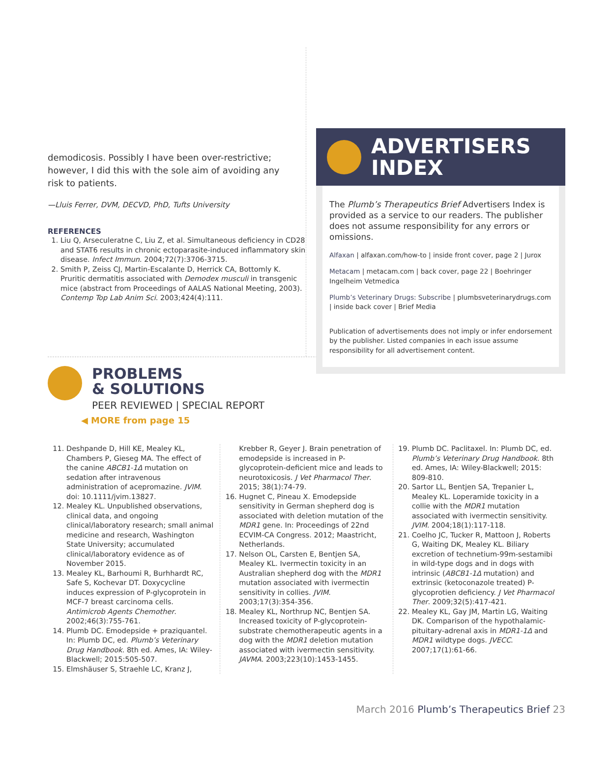demodicosis. Possibly I have been over-restrictive; however, I did this with the sole aim of avoiding any risk to patients.
—Lluis Ferrer, DVM, DECVD, PhD, Tufts University
REFERENCES
1. Liu Q, Arseculeratne C, Liu Z, et al. Simultaneous deficiency in CD28 and STAT6 results in chronic ectoparasite-induced inflammatory skin disease. Infect Immun. 2004;72(7):3706-3715.
2. Smith P, Zeiss CJ, Martin-Escalante D, Herrick CA, Bottomly K. Pruritic dermatitis associated with Demodex musculi in transgenic mice (abstract from Proceedings of AALAS National Meeting, 2003). Contemp Top Lab Anim Sci. 2003;424(4):111.
ADVERTISERS
INDEX
The Plumb’s Therapeutics Brief Advertisers Index is provided as a service to our readers. The publisher does not assume responsibility for any errors or omissions.
Alfaxan | alfaxan.com/how-to | inside front cover, page 2 | Jurox
Metacam | metacam.com | back cover, page 22 | Boehringer Ingelheim Vetmedica
Plumb’s Veterinary Drugs: Subscribe | plumbsveterinarydrugs.com | inside back cover | Brief Media
Publication of advertisements does not imply or infer endorsement by the publisher. Listed companies in each issue assume responsibility for all advertisement content.
PROBLEMS
& SOLUTIONS
PEER REVIEWED | SPECIAL REPORT
◀ MORE from page 15
11. Deshpande D, Hill KE, Mealey KL, Chambers P, Gieseg MA. The effect of the canine ABCB1-1Δ mutation on sedation after intravenous administration of acepromazine. JVIM. doi: 10.1111/jvim.13827.
12. Mealey KL. Unpublished observations, clinical data, and ongoing clinical/laboratory research; small animal medicine and research, Washington State University; accumulated clinical/laboratory evidence as of November 2015.
13. Mealey KL, Barhoumi R, Burhhardt RC, Safe S, Kochevar DT. Doxycycline induces expression of P-glycoprotein in MCF-7 breast carcinoma cells. Antimicrob Agents Chemother. 2002;46(3):755-761.
14. Plumb DC. Emodepside + praziquantel. In: Plumb DC, ed. Plumb’s Veterinary Drug Handbook. 8th ed. Ames, IA: Wiley-Blackwell; 2015:505-507.
15. Elmshäuser S, Straehle LC, Kranz J,
Krebber R, Geyer J. Brain penetration of emodepside is increased in P-glycoprotein-deficient mice and leads to neurotoxicosis. J Vet Pharmacol Ther. 2015; 38(1):74-79.
16. Hugnet C, Pineau X. Emodepside sensitivity in German shepherd dog is associated with deletion mutation of the MDR1 gene. In: Proceedings of 22nd ECVIM-CA Congress. 2012; Maastricht, Netherlands.
17. Nelson OL, Carsten E, Bentjen SA, Mealey KL. Ivermectin toxicity in an Australian shepherd dog with the MDR1 mutation associated with ivermectin sensitivity in collies. JVIM. 2003;17(3):354-356.
18. Mealey KL, Northrup NC, Bentjen SA. Increased toxicity of P-glycoprotein-substrate chemotherapeutic agents in a dog with the MDR1 deletion mutation associated with ivermectin sensitivity. JAVMA. 2003;223(10):1453-1455.
19. Plumb DC. Paclitaxel. In: Plumb DC, ed. Plumb’s Veterinary Drug Handbook. 8th ed. Ames, IA: Wiley-Blackwell; 2015: 809-810.
20. Sartor LL, Bentjen SA, Trepanier L, Mealey KL. Loperamide toxicity in a collie with the MDR1 mutation associated with ivermectin sensitivity. JVIM. 2004;18(1):117-118.
21. Coelho JC, Tucker R, Mattoon J, Roberts G, Waiting DK, Mealey KL. Biliary excretion of technetium-99m-sestamibi in wild-type dogs and in dogs with intrinsic (ABCB1-1Δ mutation) and extrinsic (ketoconazole treated) P-glycoprotien deficiency. J Vet Pharmacol Ther. 2009;32(5):417-421.
22. Mealey KL, Gay JM, Martin LG, Waiting DK. Comparison of the hypothalamic-pituitary-adrenal axis in MDR1-1Δ and MDR1 wildtype dogs. JVECC. 2007;17(1):61-66.
March 2016 Plumb’s Therapeutics Brief 23